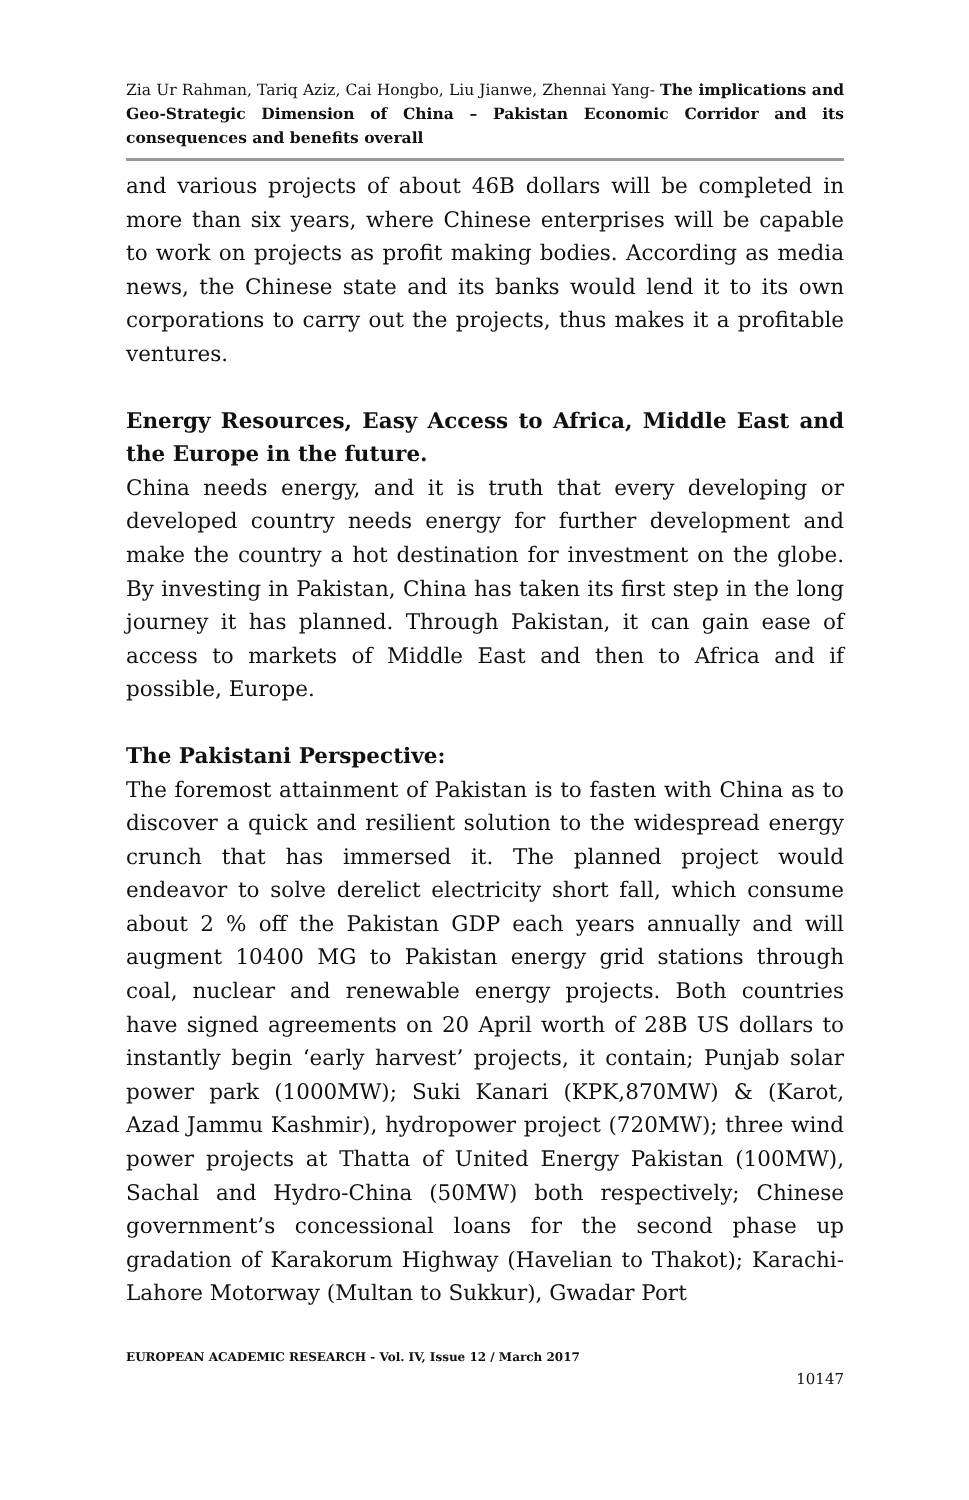Zia Ur Rahman, Tariq Aziz, Cai Hongbo, Liu Jianwe, Zhennai Yang- The implications and Geo-Strategic Dimension of China – Pakistan Economic Corridor and its consequences and benefits overall
and various projects of about 46B dollars will be completed in more than six years, where Chinese enterprises will be capable to work on projects as profit making bodies. According as media news, the Chinese state and its banks would lend it to its own corporations to carry out the projects, thus makes it a profitable ventures.
Energy Resources, Easy Access to Africa, Middle East and the Europe in the future.
China needs energy, and it is truth that every developing or developed country needs energy for further development and make the country a hot destination for investment on the globe. By investing in Pakistan, China has taken its first step in the long journey it has planned. Through Pakistan, it can gain ease of access to markets of Middle East and then to Africa and if possible, Europe.
The Pakistani Perspective:
The foremost attainment of Pakistan is to fasten with China as to discover a quick and resilient solution to the widespread energy crunch that has immersed it. The planned project would endeavor to solve derelict electricity short fall, which consume about 2 % off the Pakistan GDP each years annually and will augment 10400 MG to Pakistan energy grid stations through coal, nuclear and renewable energy projects. Both countries have signed agreements on 20 April worth of 28B US dollars to instantly begin ‘early harvest’ projects, it contain; Punjab solar power park (1000MW); Suki Kanari (KPK,870MW) & (Karot, Azad Jammu Kashmir), hydropower project (720MW); three wind power projects at Thatta of United Energy Pakistan (100MW), Sachal and Hydro-China (50MW) both respectively; Chinese government’s concessional loans for the second phase up gradation of Karakorum Highway (Havelian to Thakot); Karachi-Lahore Motorway (Multan to Sukkur), Gwadar Port
EUROPEAN ACADEMIC RESEARCH - Vol. IV, Issue 12 / March 2017
10147